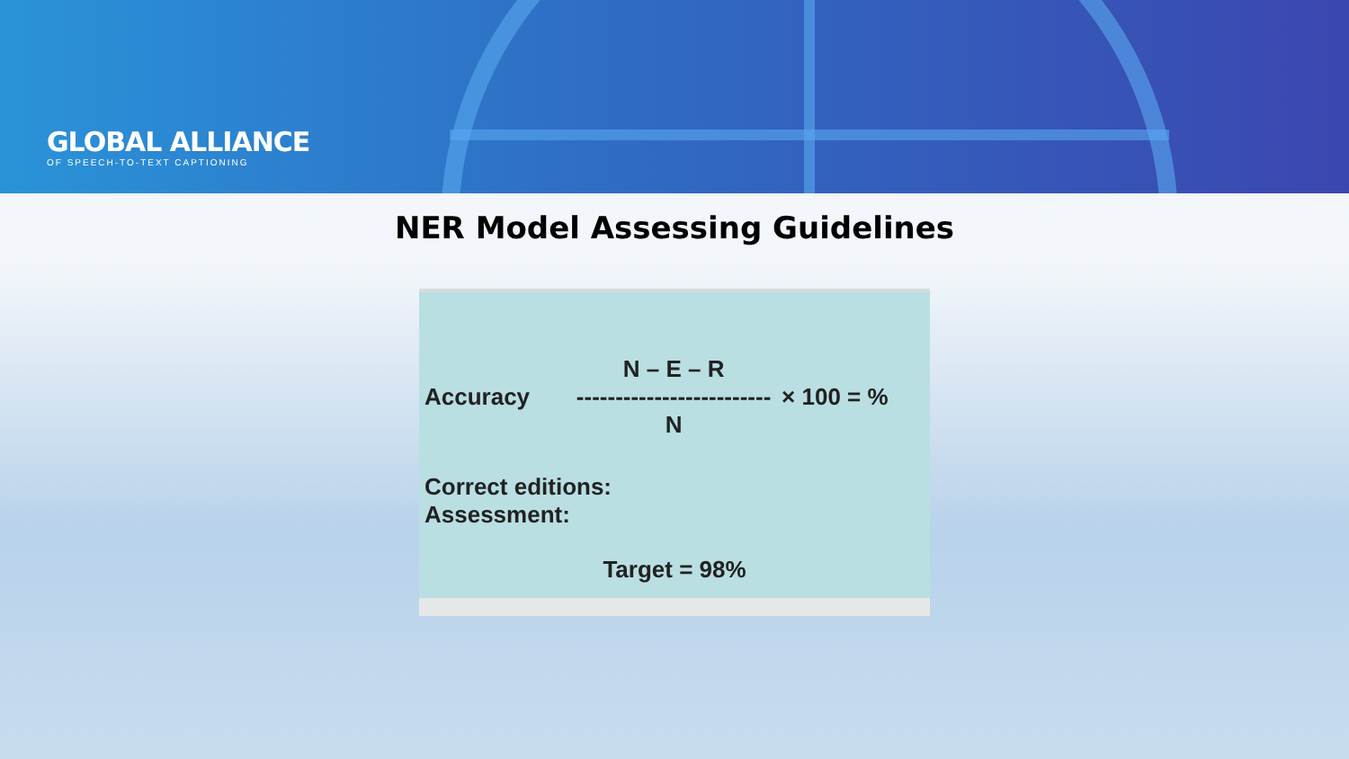GLOBAL ALLIANCE
OF SPEECH-TO-TEXT CAPTIONING
NER Model Assessing Guidelines
Accuracy
N – E – R
-------------------------
N
× 100 = %
Correct editions:
Assessment:
Target = 98%